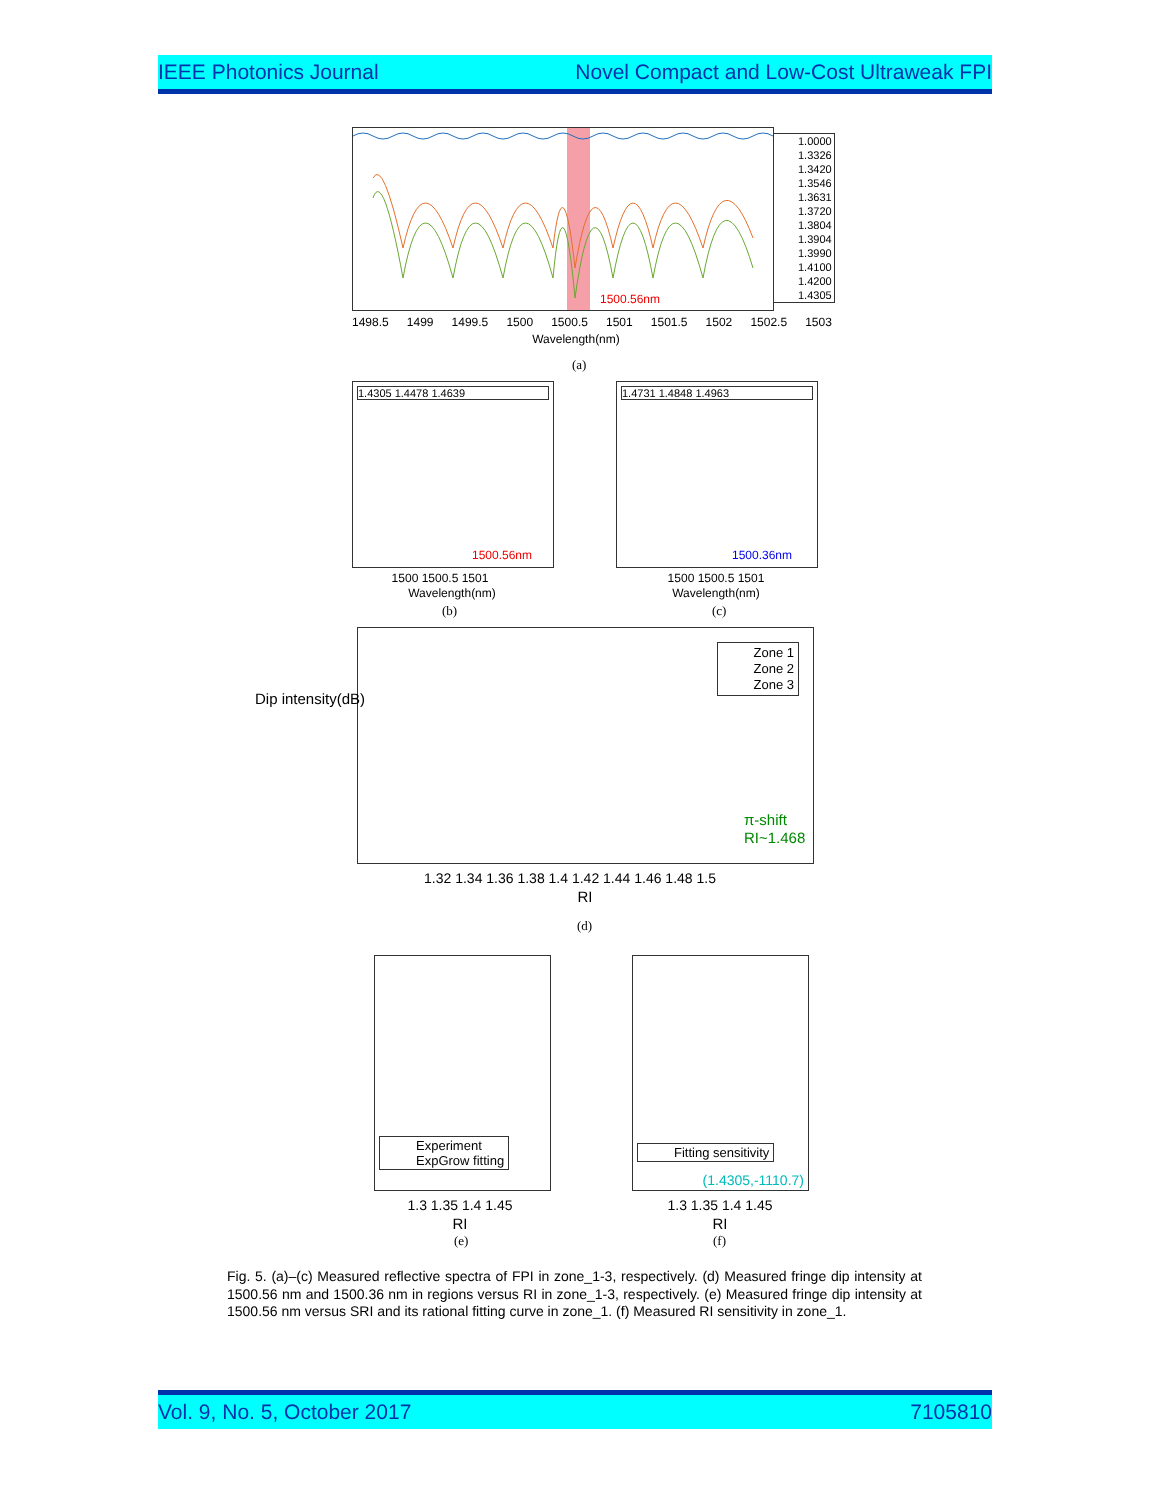IEEE Photonics Journal Novel Compact and Low-Cost Ultraweak FPI
1.0000
1.3326
1.3420
1.3546
1.3631
1.3720
1.3804
1.3904
1.3990
1.4100
1.4200
1.4305
1500.56nm
1498.5 1499 1499.5 1500 1500.5 1501 1501.5 1502 1502.5 1503
Wavelength(nm)
(a)
1.4305 1.4478 1.4639
1500.56nm
1500 1500.5 1501
Wavelength(nm)
(b)
1.4731 1.4848 1.4963
1500.36nm
1500 1500.5 1501
Wavelength(nm)
(c)
Zone 1
Zone 2
Zone 3
π-shift
RI~1.468
1.32 1.34 1.36 1.38 1.4 1.42 1.44 1.46 1.48 1.5
RI
Dip intensity(dB)
(d)
Experiment
ExpGrow fitting
1.3 1.35 1.4 1.45
RI
(e)
Fitting sensitivity
(1.4305,-1110.7)
1.3 1.35 1.4 1.45
RI
(f)
Fig. 5. (a)–(c) Measured reflective spectra of FPI in zone_1-3, respectively. (d) Measured fringe dip intensity at 1500.56 nm and 1500.36 nm in regions versus RI in zone_1-3, respectively. (e) Measured fringe dip intensity at 1500.56 nm versus SRI and its rational fitting curve in zone_1. (f) Measured RI sensitivity in zone_1.
Vol. 9, No. 5, October 2017 7105810